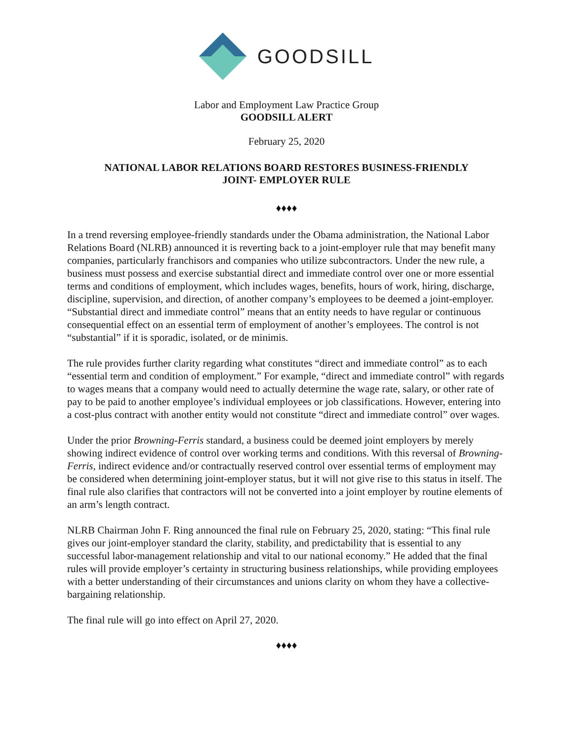GOODSILL
Labor and Employment Law Practice Group
GOODSILL ALERT
February 25, 2020
NATIONAL LABOR RELATIONS BOARD RESTORES BUSINESS-FRIENDLY
JOINT- EMPLOYER RULE
♦♦♦♦
In a trend reversing employee-friendly standards under the Obama administration, the National Labor Relations Board (NLRB) announced it is reverting back to a joint-employer rule that may benefit many companies, particularly franchisors and companies who utilize subcontractors. Under the new rule, a business must possess and exercise substantial direct and immediate control over one or more essential terms and conditions of employment, which includes wages, benefits, hours of work, hiring, discharge, discipline, supervision, and direction, of another company’s employees to be deemed a joint-employer. “Substantial direct and immediate control” means that an entity needs to have regular or continuous consequential effect on an essential term of employment of another’s employees. The control is not “substantial” if it is sporadic, isolated, or de minimis.
The rule provides further clarity regarding what constitutes “direct and immediate control” as to each “essential term and condition of employment.” For example, “direct and immediate control” with regards to wages means that a company would need to actually determine the wage rate, salary, or other rate of pay to be paid to another employee’s individual employees or job classifications. However, entering into a cost-plus contract with another entity would not constitute “direct and immediate control” over wages.
Under the prior Browning-Ferris standard, a business could be deemed joint employers by merely showing indirect evidence of control over working terms and conditions. With this reversal of Browning-Ferris, indirect evidence and/or contractually reserved control over essential terms of employment may be considered when determining joint-employer status, but it will not give rise to this status in itself. The final rule also clarifies that contractors will not be converted into a joint employer by routine elements of an arm’s length contract.
NLRB Chairman John F. Ring announced the final rule on February 25, 2020, stating: “This final rule gives our joint-employer standard the clarity, stability, and predictability that is essential to any successful labor-management relationship and vital to our national economy.” He added that the final rules will provide employer’s certainty in structuring business relationships, while providing employees with a better understanding of their circumstances and unions clarity on whom they have a collective-bargaining relationship.
The final rule will go into effect on April 27, 2020.
♦♦♦♦